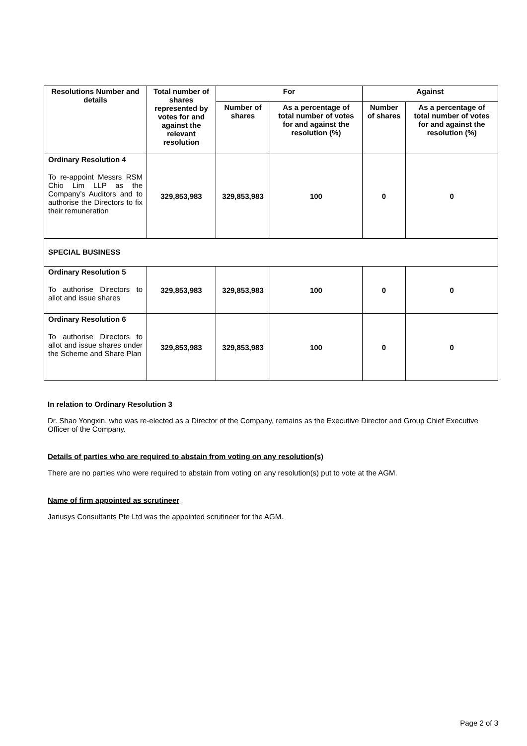| Resolutions Number and details | Total number of shares represented by votes for and against the relevant resolution | For | | Against | |
| --- | --- | --- | --- | --- | --- |
| | | Number of shares | As a percentage of total number of votes for and against the resolution (%) | Number of shares | As a percentage of total number of votes for and against the resolution (%) |
| Ordinary Resolution 4 To re-appoint Messrs RSM Chio Lim LLP as the Company’s Auditors and to authorise the Directors to fix their remuneration | 329,853,983 | 329,853,983 | 100 | 0 | 0 |
| SPECIAL BUSINESS | | | | | |
| Ordinary Resolution 5 To authorise Directors to allot and issue shares | 329,853,983 | 329,853,983 | 100 | 0 | 0 |
| Ordinary Resolution 6 To authorise Directors to allot and issue shares under the Scheme and Share Plan | 329,853,983 | 329,853,983 | 100 | 0 | 0 |
In relation to Ordinary Resolution 3
Dr. Shao Yongxin, who was re-elected as a Director of the Company, remains as the Executive Director and Group Chief Executive Officer of the Company.
Details of parties who are required to abstain from voting on any resolution(s)
There are no parties who were required to abstain from voting on any resolution(s) put to vote at the AGM.
Name of firm appointed as scrutineer
Janusys Consultants Pte Ltd was the appointed scrutineer for the AGM.
Page 2 of 3